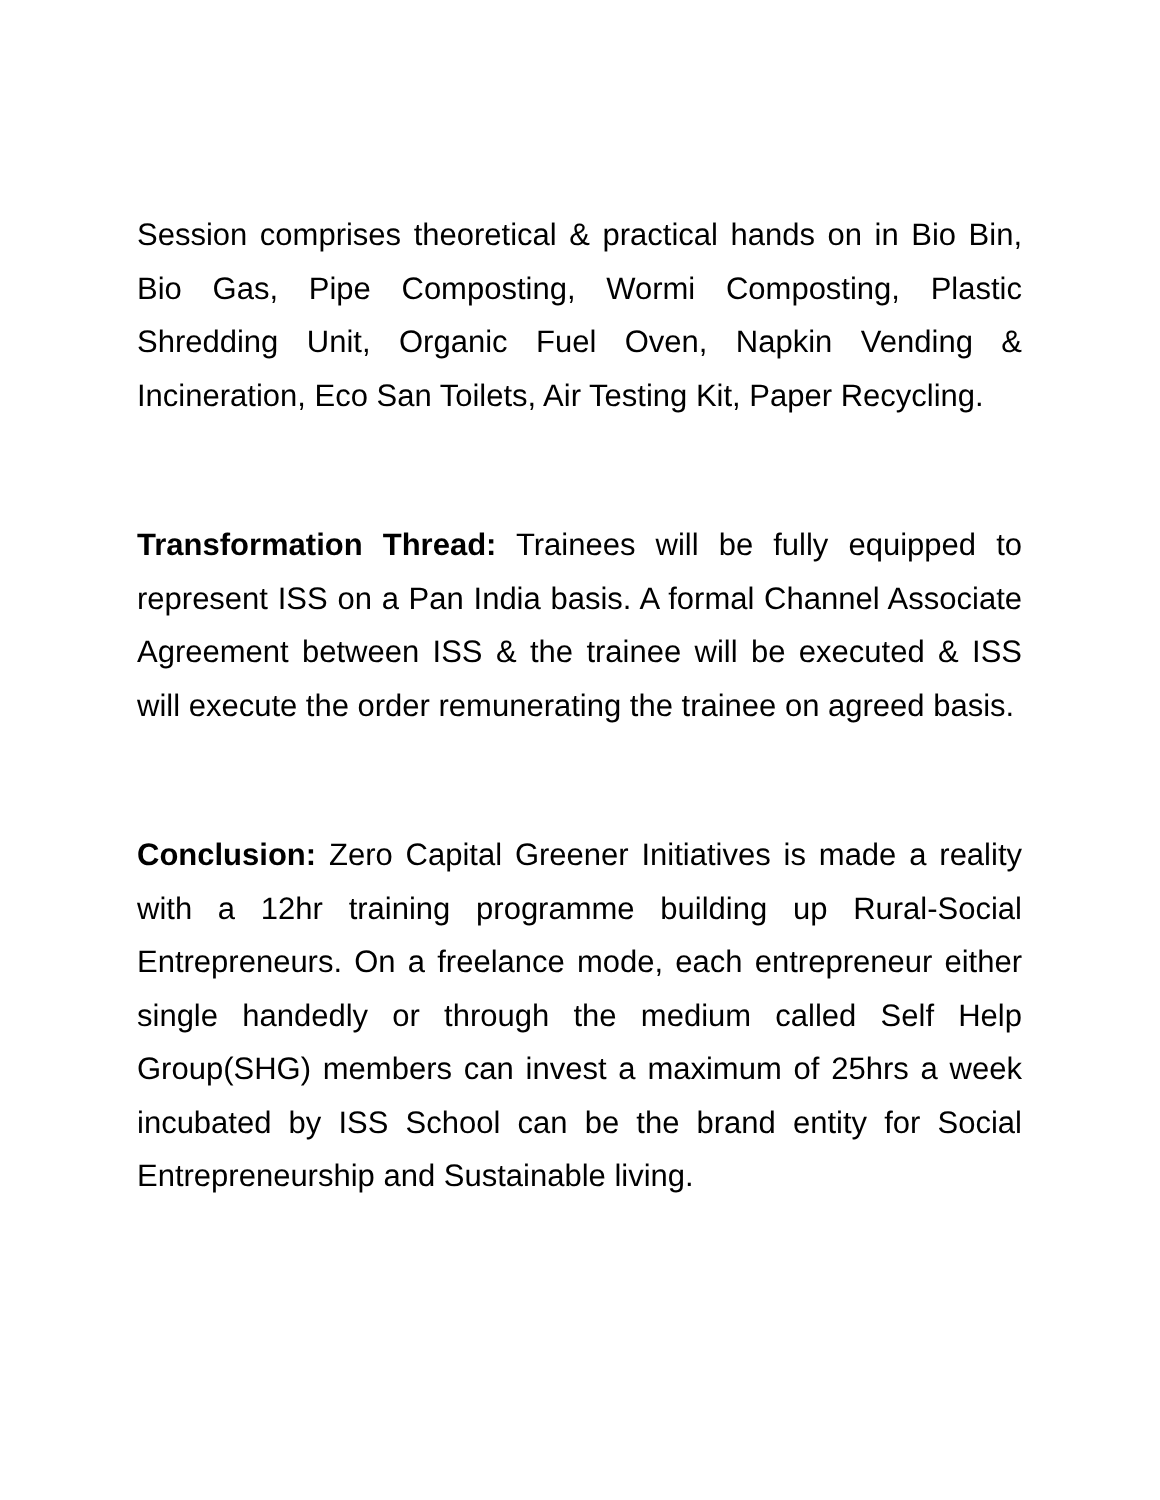Session comprises theoretical & practical hands on in Bio Bin, Bio Gas, Pipe Composting, Wormi Composting, Plastic Shredding Unit, Organic Fuel Oven, Napkin Vending & Incineration, Eco San Toilets, Air Testing Kit, Paper Recycling.
Transformation Thread: Trainees will be fully equipped to represent ISS on a Pan India basis. A formal Channel Associate Agreement between ISS & the trainee will be executed & ISS will execute the order remunerating the trainee on agreed basis.
Conclusion: Zero Capital Greener Initiatives is made a reality with a 12hr training programme building up Rural-Social Entrepreneurs. On a freelance mode, each entrepreneur either single handedly or through the medium called Self Help Group(SHG) members can invest a maximum of 25hrs a week incubated by ISS School can be the brand entity for Social Entrepreneurship and Sustainable living.